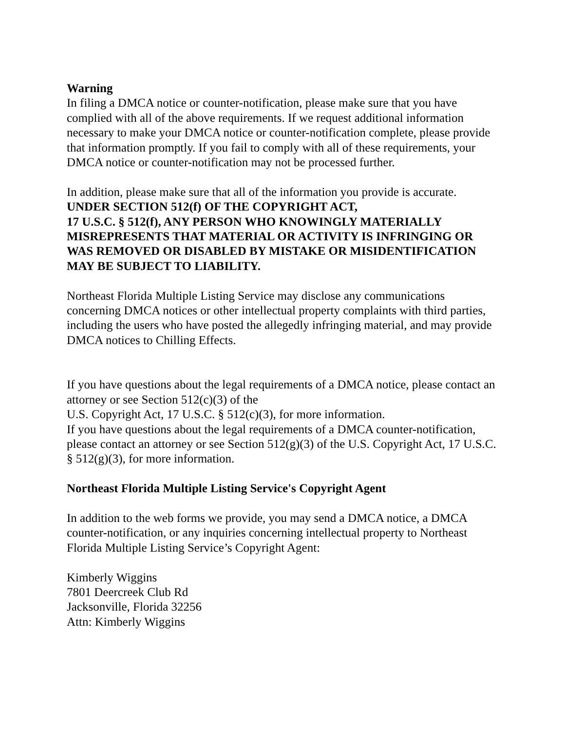Warning
In filing a DMCA notice or counter-notification, please make sure that you have complied with all of the above requirements. If we request additional information necessary to make your DMCA notice or counter-notification complete, please provide that information promptly. If you fail to comply with all of these requirements, your DMCA notice or counter-notification may not be processed further.
In addition, please make sure that all of the information you provide is accurate.
UNDER SECTION 512(f) OF THE COPYRIGHT ACT,
17 U.S.C. § 512(f), ANY PERSON WHO KNOWINGLY MATERIALLY MISREPRESENTS THAT MATERIAL OR ACTIVITY IS INFRINGING OR WAS REMOVED OR DISABLED BY MISTAKE OR MISIDENTIFICATION MAY BE SUBJECT TO LIABILITY.
Northeast Florida Multiple Listing Service may disclose any communications concerning DMCA notices or other intellectual property complaints with third parties, including the users who have posted the allegedly infringing material, and may provide DMCA notices to Chilling Effects.
If you have questions about the legal requirements of a DMCA notice, please contact an attorney or see Section 512(c)(3) of the
U.S. Copyright Act, 17 U.S.C. § 512(c)(3), for more information.
If you have questions about the legal requirements of a DMCA counter-notification, please contact an attorney or see Section 512(g)(3) of the U.S. Copyright Act, 17 U.S.C. § 512(g)(3), for more information.
Northeast Florida Multiple Listing Service's Copyright Agent
In addition to the web forms we provide, you may send a DMCA notice, a DMCA counter-notification, or any inquiries concerning intellectual property to Northeast Florida Multiple Listing Service’s Copyright Agent:
Kimberly Wiggins
7801 Deercreek Club Rd
Jacksonville, Florida 32256
Attn: Kimberly Wiggins